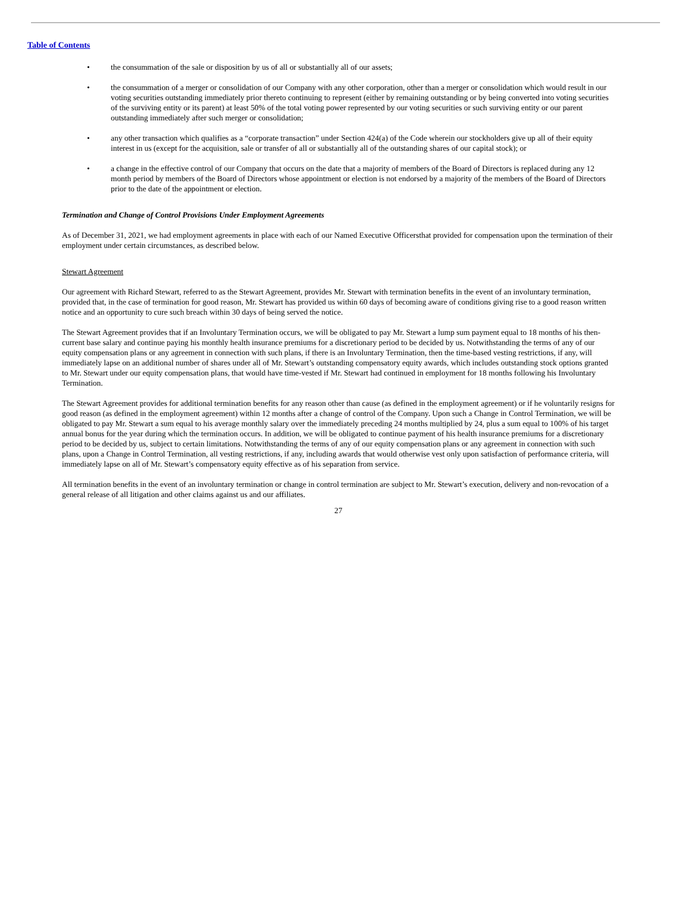Table of Contents
• the consummation of the sale or disposition by us of all or substantially all of our assets;
• the consummation of a merger or consolidation of our Company with any other corporation, other than a merger or consolidation which would result in our voting securities outstanding immediately prior thereto continuing to represent (either by remaining outstanding or by being converted into voting securities of the surviving entity or its parent) at least 50% of the total voting power represented by our voting securities or such surviving entity or our parent outstanding immediately after such merger or consolidation;
• any other transaction which qualifies as a “corporate transaction” under Section 424(a) of the Code wherein our stockholders give up all of their equity interest in us (except for the acquisition, sale or transfer of all or substantially all of the outstanding shares of our capital stock); or
• a change in the effective control of our Company that occurs on the date that a majority of members of the Board of Directors is replaced during any 12 month period by members of the Board of Directors whose appointment or election is not endorsed by a majority of the members of the Board of Directors prior to the date of the appointment or election.
Termination and Change of Control Provisions Under Employment Agreements
As of December 31, 2021, we had employment agreements in place with each of our Named Executive Officersthat provided for compensation upon the termination of their employment under certain circumstances, as described below.
Stewart Agreement
Our agreement with Richard Stewart, referred to as the Stewart Agreement, provides Mr. Stewart with termination benefits in the event of an involuntary termination, provided that, in the case of termination for good reason, Mr. Stewart has provided us within 60 days of becoming aware of conditions giving rise to a good reason written notice and an opportunity to cure such breach within 30 days of being served the notice.
The Stewart Agreement provides that if an Involuntary Termination occurs, we will be obligated to pay Mr. Stewart a lump sum payment equal to 18 months of his then-current base salary and continue paying his monthly health insurance premiums for a discretionary period to be decided by us. Notwithstanding the terms of any of our equity compensation plans or any agreement in connection with such plans, if there is an Involuntary Termination, then the time-based vesting restrictions, if any, will immediately lapse on an additional number of shares under all of Mr. Stewart’s outstanding compensatory equity awards, which includes outstanding stock options granted to Mr. Stewart under our equity compensation plans, that would have time-vested if Mr. Stewart had continued in employment for 18 months following his Involuntary Termination.
The Stewart Agreement provides for additional termination benefits for any reason other than cause (as defined in the employment agreement) or if he voluntarily resigns for good reason (as defined in the employment agreement) within 12 months after a change of control of the Company. Upon such a Change in Control Termination, we will be obligated to pay Mr. Stewart a sum equal to his average monthly salary over the immediately preceding 24 months multiplied by 24, plus a sum equal to 100% of his target annual bonus for the year during which the termination occurs. In addition, we will be obligated to continue payment of his health insurance premiums for a discretionary period to be decided by us, subject to certain limitations. Notwithstanding the terms of any of our equity compensation plans or any agreement in connection with such plans, upon a Change in Control Termination, all vesting restrictions, if any, including awards that would otherwise vest only upon satisfaction of performance criteria, will immediately lapse on all of Mr. Stewart’s compensatory equity effective as of his separation from service.
All termination benefits in the event of an involuntary termination or change in control termination are subject to Mr. Stewart’s execution, delivery and non-revocation of a general release of all litigation and other claims against us and our affiliates.
27